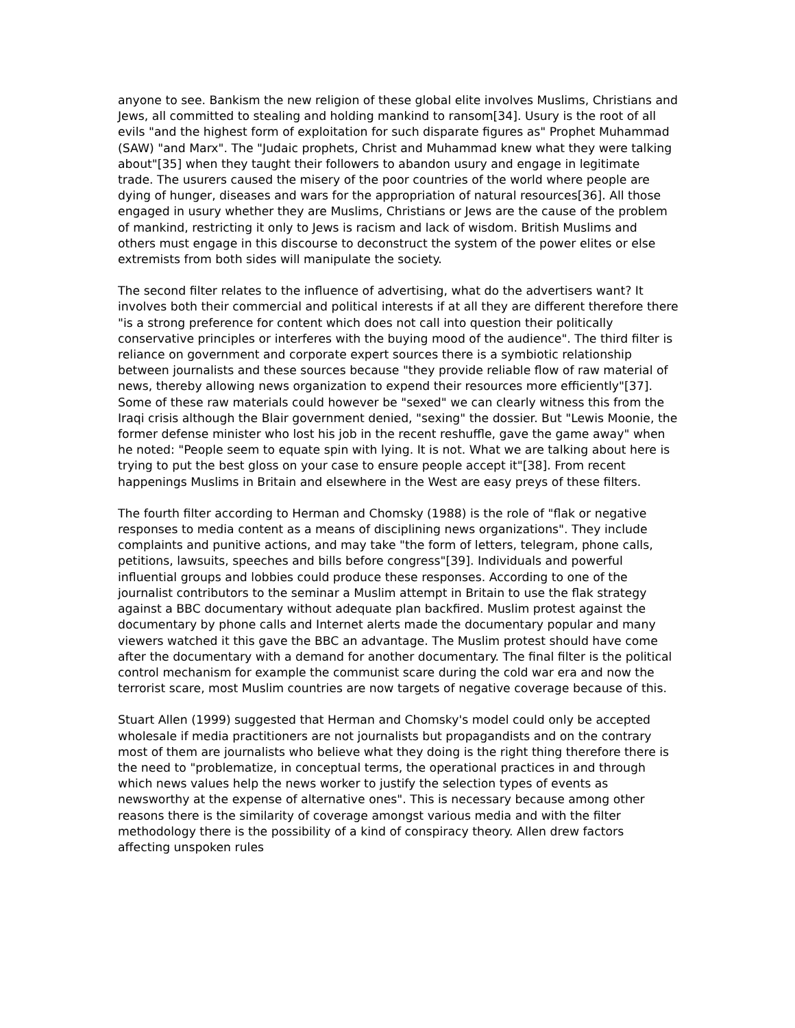anyone to see. Bankism the new religion of these global elite involves Muslims, Christians and Jews, all committed to stealing and holding mankind to ransom[34]. Usury is the root of all evils "and the highest form of exploitation for such disparate figures as" Prophet Muhammad (SAW) "and Marx". The "Judaic prophets, Christ and Muhammad knew what they were talking about"[35] when they taught their followers to abandon usury and engage in legitimate trade. The usurers caused the misery of the poor countries of the world where people are dying of hunger, diseases and wars for the appropriation of natural resources[36]. All those engaged in usury whether they are Muslims, Christians or Jews are the cause of the problem of mankind, restricting it only to Jews is racism and lack of wisdom. British Muslims and others must engage in this discourse to deconstruct the system of the power elites or else extremists from both sides will manipulate the society.
The second filter relates to the influence of advertising, what do the advertisers want? It involves both their commercial and political interests if at all they are different therefore there "is a strong preference for content which does not call into question their politically conservative principles or interferes with the buying mood of the audience". The third filter is reliance on government and corporate expert sources there is a symbiotic relationship between journalists and these sources because "they provide reliable flow of raw material of news, thereby allowing news organization to expend their resources more efficiently"[37]. Some of these raw materials could however be "sexed" we can clearly witness this from the Iraqi crisis although the Blair government denied, "sexing" the dossier. But "Lewis Moonie, the former defense minister who lost his job in the recent reshuffle, gave the game away" when he noted: "People seem to equate spin with lying. It is not. What we are talking about here is trying to put the best gloss on your case to ensure people accept it"[38]. From recent happenings Muslims in Britain and elsewhere in the West are easy preys of these filters.
The fourth filter according to Herman and Chomsky (1988) is the role of "flak or negative responses to media content as a means of disciplining news organizations". They include complaints and punitive actions, and may take "the form of letters, telegram, phone calls, petitions, lawsuits, speeches and bills before congress"[39]. Individuals and powerful influential groups and lobbies could produce these responses. According to one of the journalist contributors to the seminar a Muslim attempt in Britain to use the flak strategy against a BBC documentary without adequate plan backfired. Muslim protest against the documentary by phone calls and Internet alerts made the documentary popular and many viewers watched it this gave the BBC an advantage. The Muslim protest should have come after the documentary with a demand for another documentary. The final filter is the political control mechanism for example the communist scare during the cold war era and now the terrorist scare, most Muslim countries are now targets of negative coverage because of this.
Stuart Allen (1999) suggested that Herman and Chomsky's model could only be accepted wholesale if media practitioners are not journalists but propagandists and on the contrary most of them are journalists who believe what they doing is the right thing therefore there is the need to "problematize, in conceptual terms, the operational practices in and through which news values help the news worker to justify the selection types of events as newsworthy at the expense of alternative ones". This is necessary because among other reasons there is the similarity of coverage amongst various media and with the filter methodology there is the possibility of a kind of conspiracy theory. Allen drew factors affecting unspoken rules